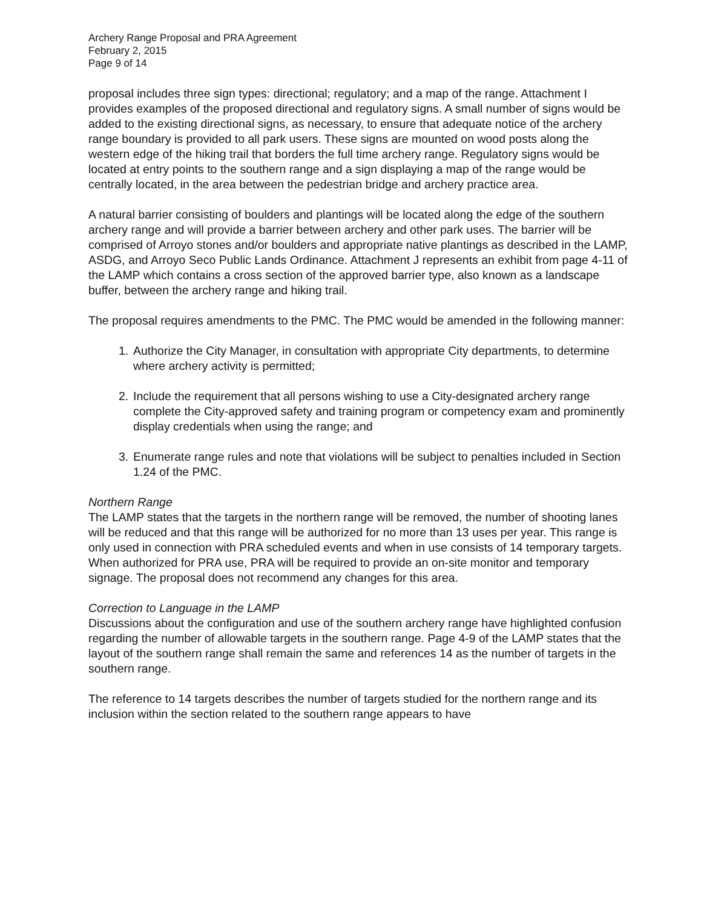Archery Range Proposal and PRA Agreement
February 2, 2015
Page 9 of 14
proposal includes three sign types: directional; regulatory; and a map of the range. Attachment I provides examples of the proposed directional and regulatory signs. A small number of signs would be added to the existing directional signs, as necessary, to ensure that adequate notice of the archery range boundary is provided to all park users. These signs are mounted on wood posts along the western edge of the hiking trail that borders the full time archery range. Regulatory signs would be located at entry points to the southern range and a sign displaying a map of the range would be centrally located, in the area between the pedestrian bridge and archery practice area.
A natural barrier consisting of boulders and plantings will be located along the edge of the southern archery range and will provide a barrier between archery and other park uses. The barrier will be comprised of Arroyo stones and/or boulders and appropriate native plantings as described in the LAMP, ASDG, and Arroyo Seco Public Lands Ordinance. Attachment J represents an exhibit from page 4-11 of the LAMP which contains a cross section of the approved barrier type, also known as a landscape buffer, between the archery range and hiking trail.
The proposal requires amendments to the PMC. The PMC would be amended in the following manner:
1. Authorize the City Manager, in consultation with appropriate City departments, to determine where archery activity is permitted;
2. Include the requirement that all persons wishing to use a City-designated archery range complete the City-approved safety and training program or competency exam and prominently display credentials when using the range; and
3. Enumerate range rules and note that violations will be subject to penalties included in Section 1.24 of the PMC.
Northern Range
The LAMP states that the targets in the northern range will be removed, the number of shooting lanes will be reduced and that this range will be authorized for no more than 13 uses per year. This range is only used in connection with PRA scheduled events and when in use consists of 14 temporary targets. When authorized for PRA use, PRA will be required to provide an on-site monitor and temporary signage. The proposal does not recommend any changes for this area.
Correction to Language in the LAMP
Discussions about the configuration and use of the southern archery range have highlighted confusion regarding the number of allowable targets in the southern range. Page 4-9 of the LAMP states that the layout of the southern range shall remain the same and references 14 as the number of targets in the southern range.
The reference to 14 targets describes the number of targets studied for the northern range and its inclusion within the section related to the southern range appears to have